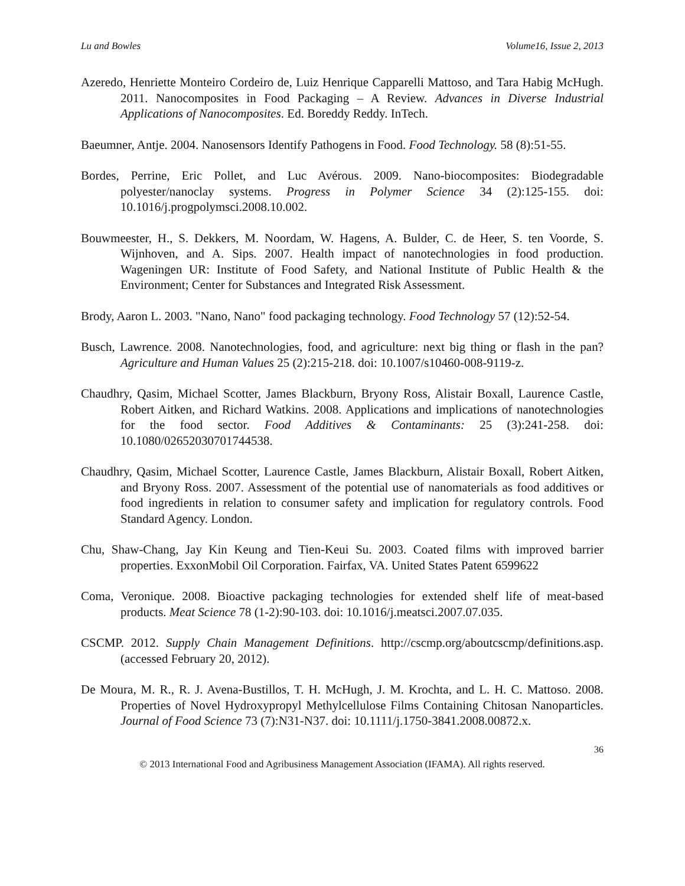Lu and Bowles Volume16, Issue 2, 2013
Azeredo, Henriette Monteiro Cordeiro de, Luiz Henrique Capparelli Mattoso, and Tara Habig McHugh. 2011. Nanocomposites in Food Packaging – A Review. Advances in Diverse Industrial Applications of Nanocomposites. Ed. Boreddy Reddy. InTech.
Baeumner, Antje. 2004. Nanosensors Identify Pathogens in Food. Food Technology. 58 (8):51-55.
Bordes, Perrine, Eric Pollet, and Luc Avérous. 2009. Nano-biocomposites: Biodegradable polyester/nanoclay systems. Progress in Polymer Science 34 (2):125-155. doi: 10.1016/j.progpolymsci.2008.10.002.
Bouwmeester, H., S. Dekkers, M. Noordam, W. Hagens, A. Bulder, C. de Heer, S. ten Voorde, S. Wijnhoven, and A. Sips. 2007. Health impact of nanotechnologies in food production. Wageningen UR: Institute of Food Safety, and National Institute of Public Health & the Environment; Center for Substances and Integrated Risk Assessment.
Brody, Aaron L. 2003. "Nano, Nano" food packaging technology. Food Technology 57 (12):52-54.
Busch, Lawrence. 2008. Nanotechnologies, food, and agriculture: next big thing or flash in the pan? Agriculture and Human Values 25 (2):215-218. doi: 10.1007/s10460-008-9119-z.
Chaudhry, Qasim, Michael Scotter, James Blackburn, Bryony Ross, Alistair Boxall, Laurence Castle, Robert Aitken, and Richard Watkins. 2008. Applications and implications of nanotechnologies for the food sector. Food Additives & Contaminants: 25 (3):241-258. doi: 10.1080/02652030701744538.
Chaudhry, Qasim, Michael Scotter, Laurence Castle, James Blackburn, Alistair Boxall, Robert Aitken, and Bryony Ross. 2007. Assessment of the potential use of nanomaterials as food additives or food ingredients in relation to consumer safety and implication for regulatory controls. Food Standard Agency. London.
Chu, Shaw-Chang, Jay Kin Keung and Tien-Keui Su. 2003. Coated films with improved barrier properties. ExxonMobil Oil Corporation. Fairfax, VA. United States Patent 6599622
Coma, Veronique. 2008. Bioactive packaging technologies for extended shelf life of meat-based products. Meat Science 78 (1-2):90-103. doi: 10.1016/j.meatsci.2007.07.035.
CSCMP. 2012. Supply Chain Management Definitions. http://cscmp.org/aboutcscmp/definitions.asp. (accessed February 20, 2012).
De Moura, M. R., R. J. Avena-Bustillos, T. H. McHugh, J. M. Krochta, and L. H. C. Mattoso. 2008. Properties of Novel Hydroxypropyl Methylcellulose Films Containing Chitosan Nanoparticles. Journal of Food Science 73 (7):N31-N37. doi: 10.1111/j.1750-3841.2008.00872.x.
36
© 2013 International Food and Agribusiness Management Association (IFAMA). All rights reserved.